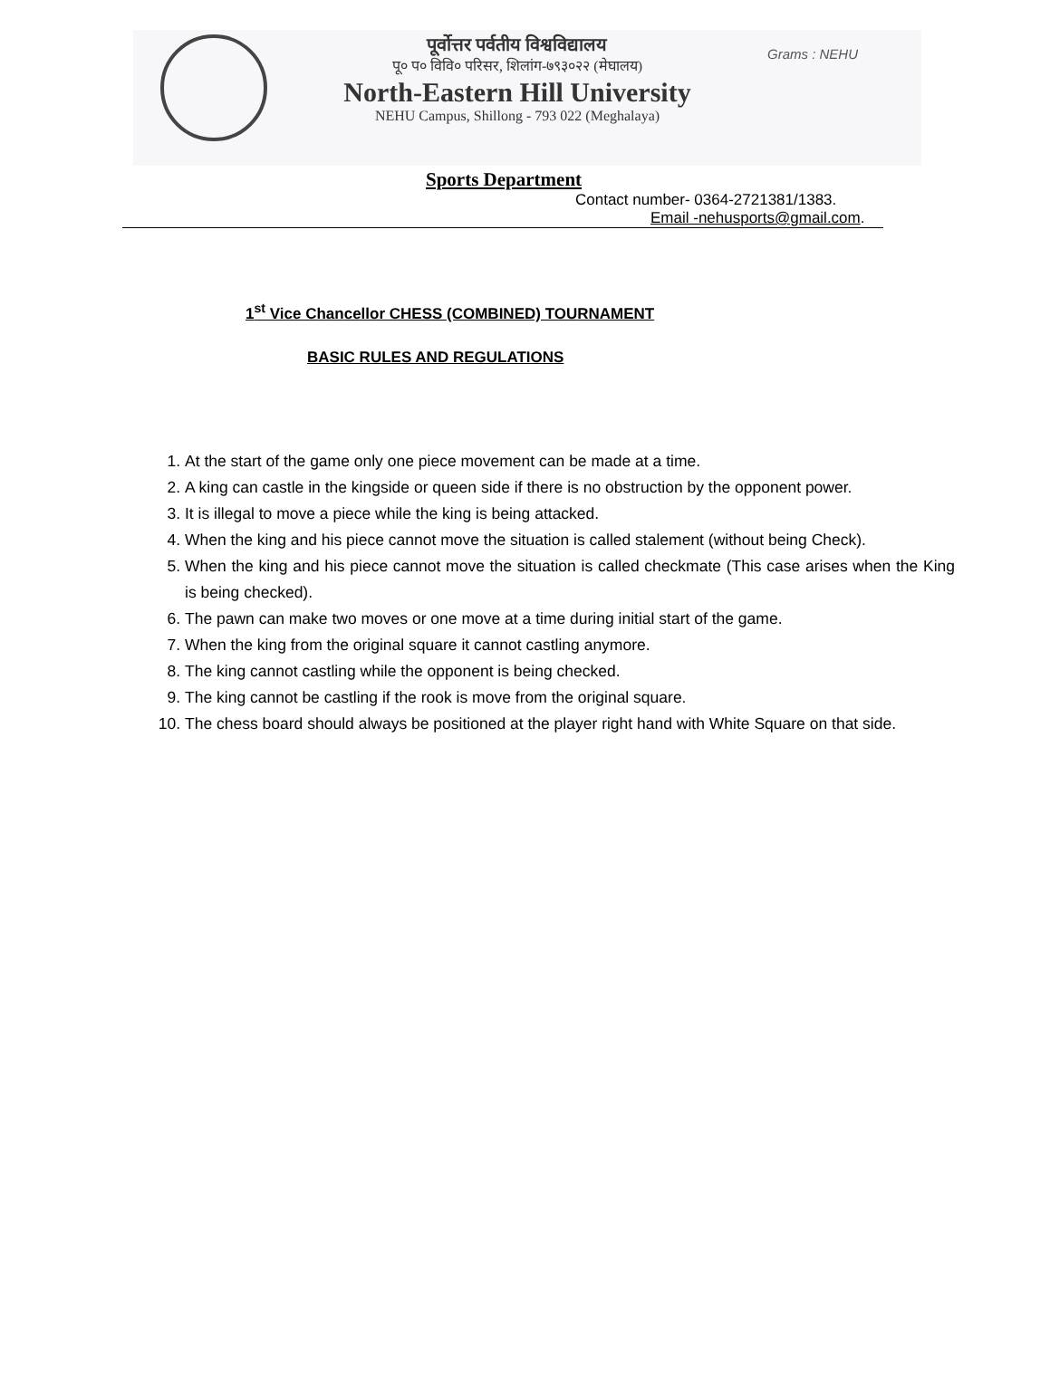पूर्वोत्तर पर्वतीय विश्वविद्यालय
पू० प० विवि० परिसर, शिलांग-७९३०२२ (मेघालय)
North-Eastern Hill University
NEHU Campus, Shillong - 793 022 (Meghalaya)
Grams : NEHU
Sports Department
Contact number- 0364-2721381/1383.
Email -nehusports@gmail.com.
1<sup>st</sup> Vice Chancellor CHESS (COMBINED) TOURNAMENT
BASIC RULES AND REGULATIONS
1. At the start of the game only one piece movement can be made at a time.
2. A king can castle in the kingside or queen side if there is no obstruction by the opponent power.
3. It is illegal to move a piece while the king is being attacked.
4. When the king and his piece cannot move the situation is called stalement (without being Check).
5. When the king and his piece cannot move the situation is called checkmate (This case arises when the King is being checked).
6. The pawn can make two moves or one move at a time during initial start of the game.
7. When the king from the original square it cannot castling anymore.
8. The king cannot castling while the opponent is being checked.
9. The king cannot be castling if the rook is move from the original square.
10. The chess board should always be positioned at the player right hand with White Square on that side.